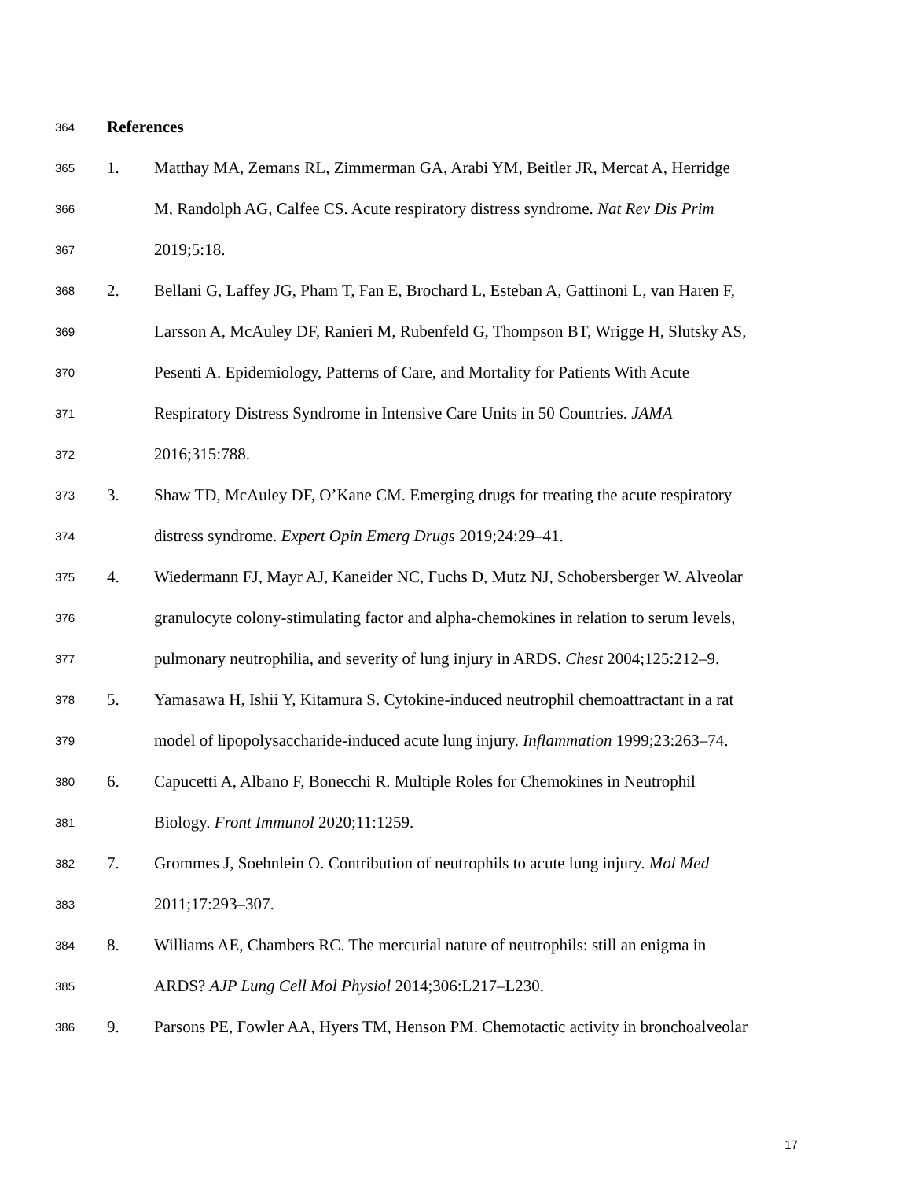364 References
365 1. Matthay MA, Zemans RL, Zimmerman GA, Arabi YM, Beitler JR, Mercat A, Herridge
366 M, Randolph AG, Calfee CS. Acute respiratory distress syndrome. Nat Rev Dis Prim
367 2019;5:18.
368 2. Bellani G, Laffey JG, Pham T, Fan E, Brochard L, Esteban A, Gattinoni L, van Haren F,
369 Larsson A, McAuley DF, Ranieri M, Rubenfeld G, Thompson BT, Wrigge H, Slutsky AS,
370 Pesenti A. Epidemiology, Patterns of Care, and Mortality for Patients With Acute
371 Respiratory Distress Syndrome in Intensive Care Units in 50 Countries. JAMA
372 2016;315:788.
373 3. Shaw TD, McAuley DF, O’Kane CM. Emerging drugs for treating the acute respiratory
374 distress syndrome. Expert Opin Emerg Drugs 2019;24:29–41.
375 4. Wiedermann FJ, Mayr AJ, Kaneider NC, Fuchs D, Mutz NJ, Schobersberger W. Alveolar
376 granulocyte colony-stimulating factor and alpha-chemokines in relation to serum levels,
377 pulmonary neutrophilia, and severity of lung injury in ARDS. Chest 2004;125:212–9.
378 5. Yamasawa H, Ishii Y, Kitamura S. Cytokine-induced neutrophil chemoattractant in a rat
379 model of lipopolysaccharide-induced acute lung injury. Inflammation 1999;23:263–74.
380 6. Capucetti A, Albano F, Bonecchi R. Multiple Roles for Chemokines in Neutrophil
381 Biology. Front Immunol 2020;11:1259.
382 7. Grommes J, Soehnlein O. Contribution of neutrophils to acute lung injury. Mol Med
383 2011;17:293–307.
384 8. Williams AE, Chambers RC. The mercurial nature of neutrophils: still an enigma in
385 ARDS? AJP Lung Cell Mol Physiol 2014;306:L217–L230.
386 9. Parsons PE, Fowler AA, Hyers TM, Henson PM. Chemotactic activity in bronchoalveolar
17